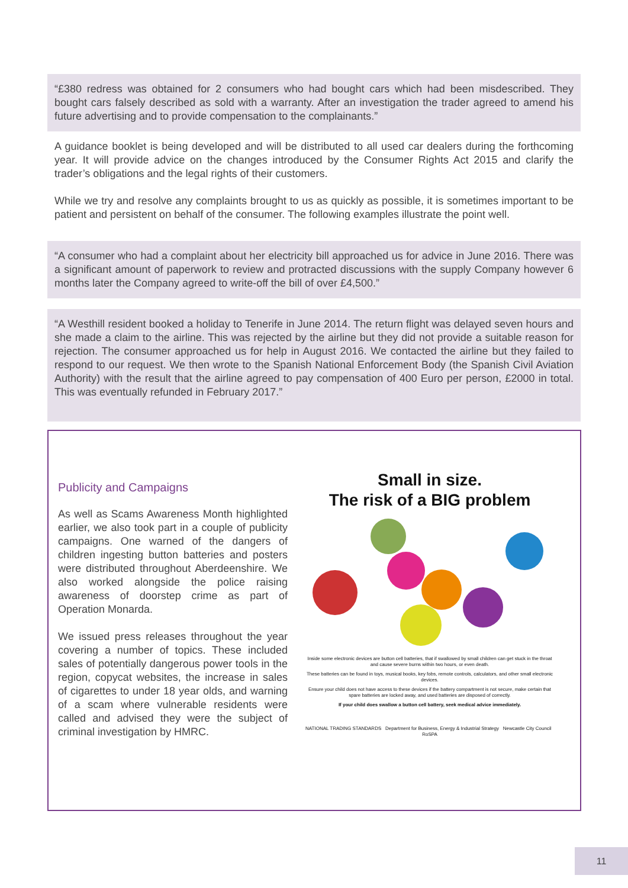“£380 redress was obtained for 2 consumers who had bought cars which had been misdescribed. They bought cars falsely described as sold with a warranty. After an investigation the trader agreed to amend his future advertising and to provide compensation to the complainants.”
A guidance booklet is being developed and will be distributed to all used car dealers during the forthcoming year. It will provide advice on the changes introduced by the Consumer Rights Act 2015 and clarify the trader’s obligations and the legal rights of their customers.
While we try and resolve any complaints brought to us as quickly as possible, it is sometimes important to be patient and persistent on behalf of the consumer. The following examples illustrate the point well.
“A consumer who had a complaint about her electricity bill approached us for advice in June 2016. There was a significant amount of paperwork to review and protracted discussions with the supply Company however 6 months later the Company agreed to write-off the bill of over £4,500.”
“A Westhill resident booked a holiday to Tenerife in June 2014. The return flight was delayed seven hours and she made a claim to the airline. This was rejected by the airline but they did not provide a suitable reason for rejection. The consumer approached us for help in August 2016. We contacted the airline but they failed to respond to our request. We then wrote to the Spanish National Enforcement Body (the Spanish Civil Aviation Authority) with the result that the airline agreed to pay compensation of 400 Euro per person, £2000 in total. This was eventually refunded in February 2017.”
Publicity and Campaigns
As well as Scams Awareness Month highlighted earlier, we also took part in a couple of publicity campaigns. One warned of the dangers of children ingesting button batteries and posters were distributed throughout Aberdeenshire. We also worked alongside the police raising awareness of doorstep crime as part of Operation Monarda.
We issued press releases throughout the year covering a number of topics. These included sales of potentially dangerous power tools in the region, copycat websites, the increase in sales of cigarettes to under 18 year olds, and warning of a scam where vulnerable residents were called and advised they were the subject of criminal investigation by HMRC.
Small in size.
The risk of a BIG problem
Inside some electronic devices are button cell batteries, that if swallowed by small children can get stuck in the throat and cause severe burns within two hours, or even death.
These batteries can be found in toys, musical books, key fobs, remote controls, calculators, and other small electronic devices.
Ensure your child does not have access to these devices if the battery compartment is not secure, make certain that spare batteries are locked away, and used batteries are disposed of correctly.
If your child does swallow a button cell battery, seek medical advice immediately.
NATIONAL TRADING STANDARDS Department for Business, Energy & Industrial Strategy Newcastle City Council RoSPA
11